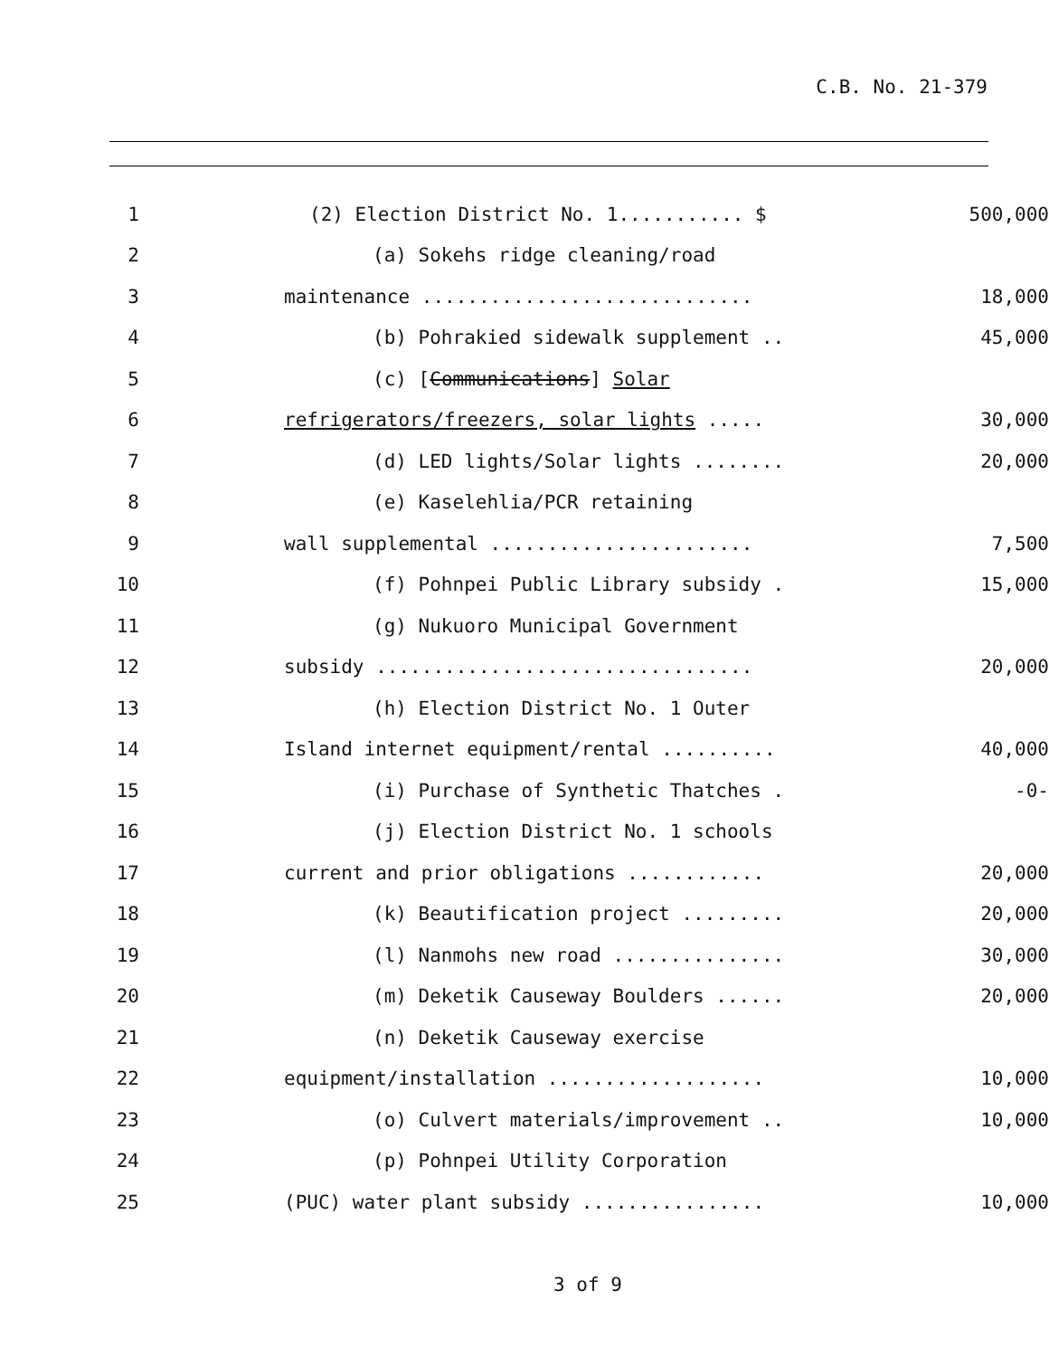C.B. No. 21-379
| 1 | (2) Election District No. 1........... $ | 500,000 |
| 2 | (a) Sokehs ridge cleaning/road | |
| 3 | maintenance ............................. | 18,000 |
| 4 | (b) Pohrakied sidewalk supplement .. | 45,000 |
| 5 | (c) [ Communications ] Solar | |
| 6 | refrigerators/freezers, solar lights ..... | 30,000 |
| 7 | (d) LED lights/Solar lights ........ | 20,000 |
| 8 | (e) Kaselehlia/PCR retaining | |
| 9 | wall supplemental ....................... | 7,500 |
| 10 | (f) Pohnpei Public Library subsidy . | 15,000 |
| 11 | (g) Nukuoro Municipal Government | |
| 12 | subsidy ................................. | 20,000 |
| 13 | (h) Election District No. 1 Outer | |
| 14 | Island internet equipment/rental .......... | 40,000 |
| 15 | (i) Purchase of Synthetic Thatches . | -0- |
| 16 | (j) Election District No. 1 schools | |
| 17 | current and prior obligations ............ | 20,000 |
| 18 | (k) Beautification project ......... | 20,000 |
| 19 | (l) Nanmohs new road ............... | 30,000 |
| 20 | (m) Deketik Causeway Boulders ...... | 20,000 |
| 21 | (n) Deketik Causeway exercise | |
| 22 | equipment/installation ................... | 10,000 |
| 23 | (o) Culvert materials/improvement .. | 10,000 |
| 24 | (p) Pohnpei Utility Corporation | |
| 25 | (PUC) water plant subsidy ................ | 10,000 |
3 of 9